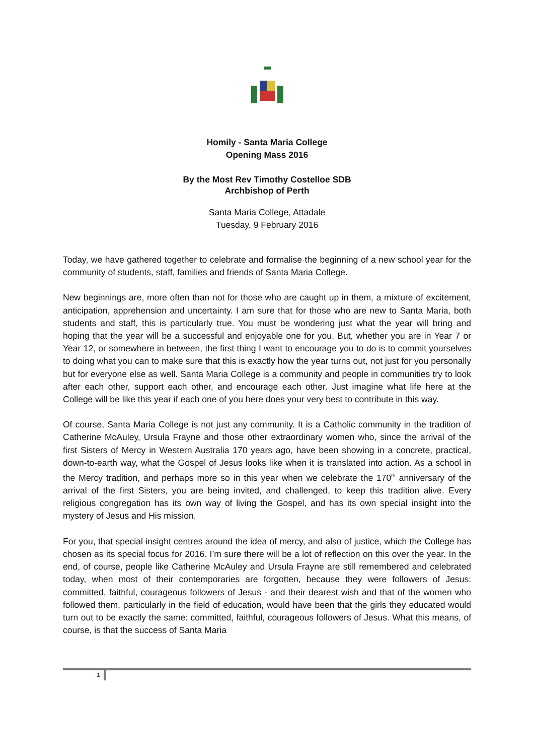Homily - Santa Maria College
Opening Mass 2016
By the Most Rev Timothy Costelloe SDB
Archbishop of Perth
Santa Maria College, Attadale
Tuesday, 9 February 2016
Today, we have gathered together to celebrate and formalise the beginning of a new school year for the community of students, staff, families and friends of Santa Maria College.
New beginnings are, more often than not for those who are caught up in them, a mixture of excitement, anticipation, apprehension and uncertainty. I am sure that for those who are new to Santa Maria, both students and staff, this is particularly true. You must be wondering just what the year will bring and hoping that the year will be a successful and enjoyable one for you. But, whether you are in Year 7 or Year 12, or somewhere in between, the first thing I want to encourage you to do is to commit yourselves to doing what you can to make sure that this is exactly how the year turns out, not just for you personally but for everyone else as well. Santa Maria College is a community and people in communities try to look after each other, support each other, and encourage each other. Just imagine what life here at the College will be like this year if each one of you here does your very best to contribute in this way.
Of course, Santa Maria College is not just any community. It is a Catholic community in the tradition of Catherine McAuley, Ursula Frayne and those other extraordinary women who, since the arrival of the first Sisters of Mercy in Western Australia 170 years ago, have been showing in a concrete, practical, down-to-earth way, what the Gospel of Jesus looks like when it is translated into action. As a school in the Mercy tradition, and perhaps more so in this year when we celebrate the 170<sup>th</sup> anniversary of the arrival of the first Sisters, you are being invited, and challenged, to keep this tradition alive. Every religious congregation has its own way of living the Gospel, and has its own special insight into the mystery of Jesus and His mission.
For you, that special insight centres around the idea of mercy, and also of justice, which the College has chosen as its special focus for 2016. I’m sure there will be a lot of reflection on this over the year. In the end, of course, people like Catherine McAuley and Ursula Frayne are still remembered and celebrated today, when most of their contemporaries are forgotten, because they were followers of Jesus: committed, faithful, courageous followers of Jesus - and their dearest wish and that of the women who followed them, particularly in the field of education, would have been that the girls they educated would turn out to be exactly the same: committed, faithful, courageous followers of Jesus. What this means, of course, is that the success of Santa Maria
1